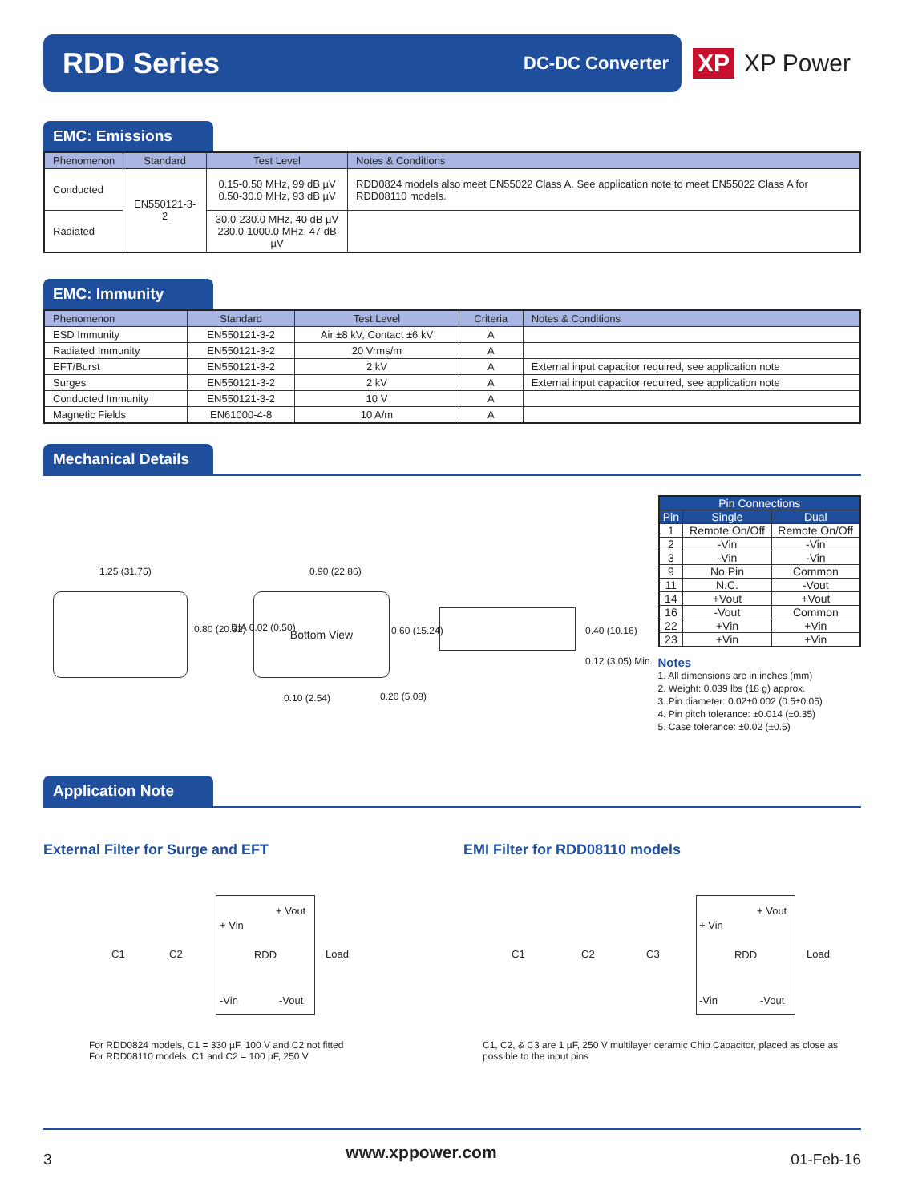RDD Series
DC-DC Converter
XP XP Power
EMC: Emissions
| Phenomenon | Standard | Test Level | Notes & Conditions |
| --- | --- | --- | --- |
| Conducted | EN550121-3-2 | 0.15-0.50 MHz, 99 dB µV 0.50-30.0 MHz, 93 dB µV | RDD0824 models also meet EN55022 Class A. See application note to meet EN55022 Class A for RDD08110 models. |
| Radiated | | 30.0-230.0 MHz, 40 dB µV 230.0-1000.0 MHz, 47 dB µV | |
EMC: Immunity
| Phenomenon | Standard | Test Level | Criteria | Notes & Conditions |
| --- | --- | --- | --- | --- |
| ESD Immunity | EN550121-3-2 | Air ±8 kV, Contact ±6 kV | A | |
| Radiated Immunity | EN550121-3-2 | 20 Vrms/m | A | |
| EFT/Burst | EN550121-3-2 | 2 kV | A | External input capacitor required, see application note |
| Surges | EN550121-3-2 | 2 kV | A | External input capacitor required, see application note |
| Conducted Immunity | EN550121-3-2 | 10 V | A | |
| Magnetic Fields | EN61000-4-8 | 10 A/m | A | |
Mechanical Details
1.25 (31.75)
0.80 (20.32)
Bottom View
0.90 (22.86)
DIA 0.02 (0.50) 0.60 (15.24)
0.10 (2.54) 0.20 (5.08)
0.40 (10.16)
0.12 (3.05) Min.
| Pin Connections | | |
| --- | --- | --- |
| Pin | Single | Dual |
| 1 | Remote On/Off | Remote On/Off |
| 2 | -Vin | -Vin |
| 3 | -Vin | -Vin |
| 9 | No Pin | Common |
| 11 | N.C. | -Vout |
| 14 | +Vout | +Vout |
| 16 | -Vout | Common |
| 22 | +Vin | +Vin |
| 23 | +Vin | +Vin |
Notes
1. All dimensions are in inches (mm)
2. Weight: 0.039 lbs (18 g) approx.
3. Pin diameter: 0.02±0.002 (0.5±0.05)
4. Pin pitch tolerance: ±0.014 (±0.35)
5. Case tolerance: ±0.02 (±0.5)
Application Note
External Filter for Surge and EFT
RDD
+ Vout
+ Vin
C1 C2 Load
-Vin -Vout
For RDD0824 models, C1 = 330 µF, 100 V and C2 not fitted
For RDD08110 models, C1 and C2 = 100 µF, 250 V
EMI Filter for RDD08110 models
RDD
+ Vout
+ Vin
C1 C2 C3 Load
-Vin -Vout
C1, C2, & C3 are 1 µF, 250 V multilayer ceramic Chip Capacitor, placed as close as possible to the input pins
3 www.xppower.com 01-Feb-16